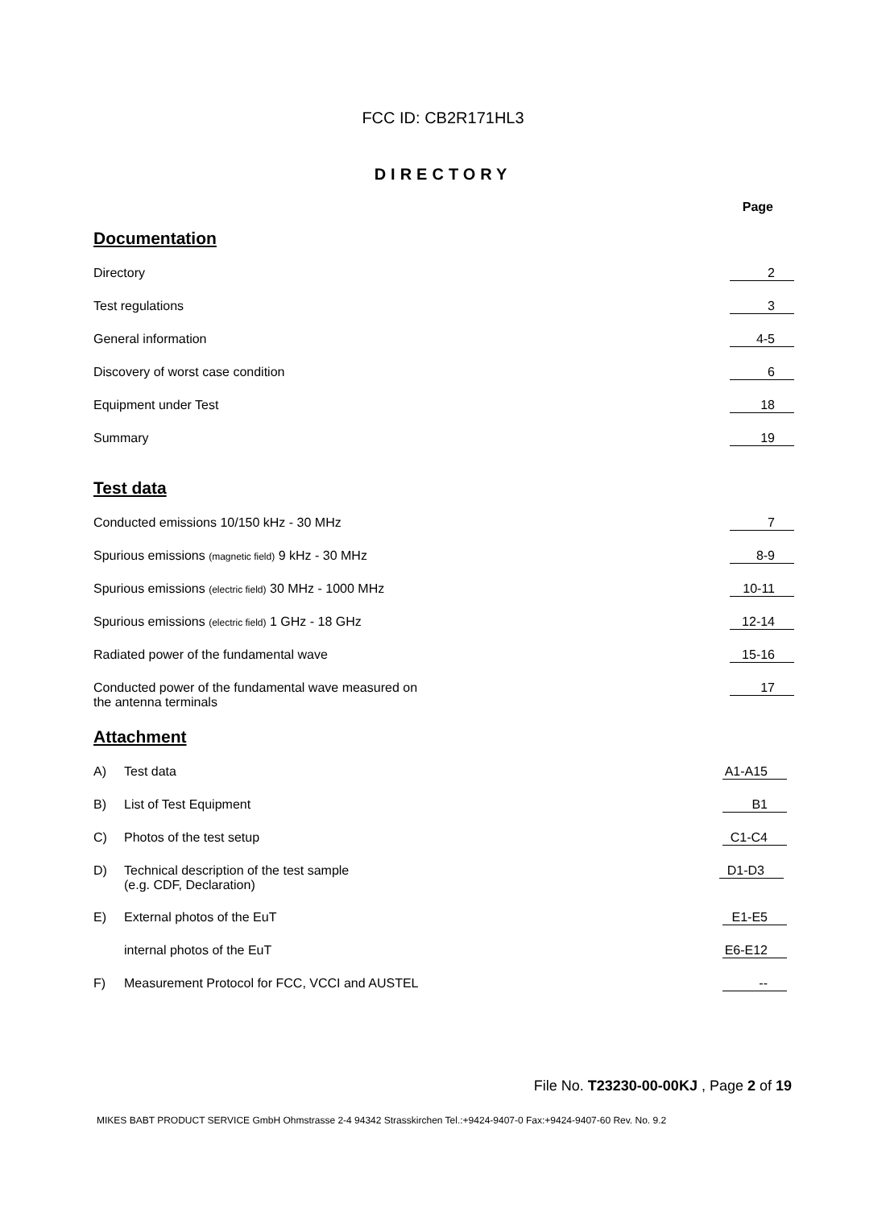FCC ID: CB2R171HL3
DIRECTORY
Page
Documentation
Directory 2
Test regulations 3
General information 4-5
Discovery of worst case condition
6
Equipment under Test 18
Summary 19
Test data
Conducted emissions 10/150 kHz - 30 MHz
7
Spurious emissions (magnetic field) 9 kHz - 30 MHz
8-9
Spurious emissions (electric field) 30 MHz - 1000 MHz
10-11
Spurious emissions (electric field) 1 GHz - 18 GHz
12-14
Radiated power of the fundamental wave
15-16
Conducted power of the fundamental wave measured on
the antenna terminals
17
Attachment
A) Test data A1-A15
B) List of Test Equipment B1
C) Photos of the test setup C1-C4
D) Technical description of the test sample
(e.g. CDF, Declaration)
D1-D3
E) External photos of the EuT E1-E5
internal photos of the EuT E6-E12
F) Measurement Protocol for FCC, VCCI and AUSTEL
--
File No. T23230-00-00KJ , Page 2 of 19
MIKES BABT PRODUCT SERVICE GmbH Ohmstrasse 2-4 94342 Strasskirchen Tel.:+9424-9407-0 Fax:+9424-9407-60 Rev. No. 9.2